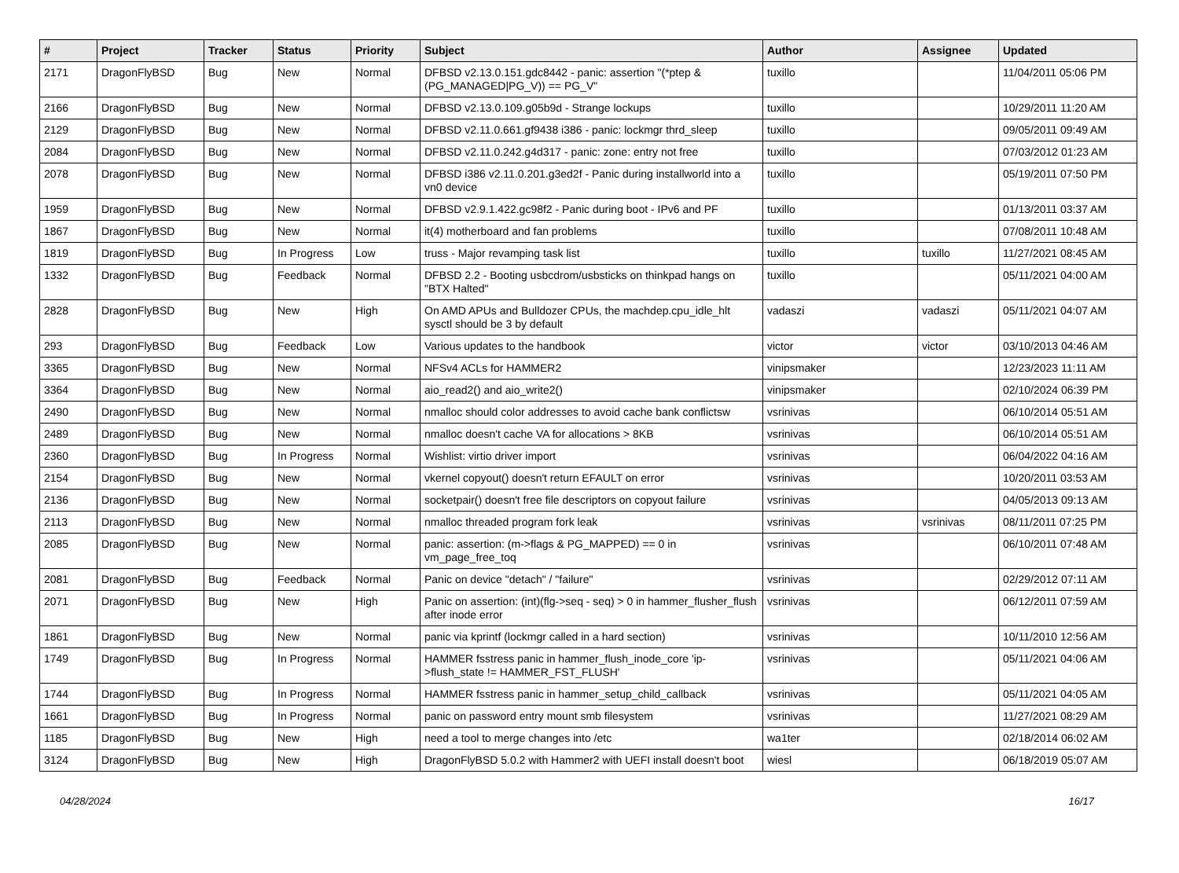| # | Project | Tracker | Status | Priority | Subject | Author | Assignee | Updated |
| --- | --- | --- | --- | --- | --- | --- | --- | --- |
| 2171 | DragonFlyBSD | Bug | New | Normal | DFBSD v2.13.0.151.gdc8442 - panic: assertion "(*ptep & (PG_MANAGED/PG_V)) == PG_V" | tuxillo | | 11/04/2011 05:06 PM |
| 2166 | DragonFlyBSD | Bug | New | Normal | DFBSD v2.13.0.109.g05b9d - Strange lockups | tuxillo | | 10/29/2011 11:20 AM |
| 2129 | DragonFlyBSD | Bug | New | Normal | DFBSD v2.11.0.661.gf9438 i386 - panic: lockmgr thrd_sleep | tuxillo | | 09/05/2011 09:49 AM |
| 2084 | DragonFlyBSD | Bug | New | Normal | DFBSD v2.11.0.242.g4d317 - panic: zone: entry not free | tuxillo | | 07/03/2012 01:23 AM |
| 2078 | DragonFlyBSD | Bug | New | Normal | DFBSD i386 v2.11.0.201.g3ed2f - Panic during installworld into a vn0 device | tuxillo | | 05/19/2011 07:50 PM |
| 1959 | DragonFlyBSD | Bug | New | Normal | DFBSD v2.9.1.422.gc98f2 - Panic during boot - IPv6 and PF | tuxillo | | 01/13/2011 03:37 AM |
| 1867 | DragonFlyBSD | Bug | New | Normal | it(4) motherboard and fan problems | tuxillo | | 07/08/2011 10:48 AM |
| 1819 | DragonFlyBSD | Bug | In Progress | Low | truss - Major revamping task list | tuxillo | tuxillo | 11/27/2021 08:45 AM |
| 1332 | DragonFlyBSD | Bug | Feedback | Normal | DFBSD 2.2 - Booting usbcdrom/usbsticks on thinkpad hangs on "BTX Halted" | tuxillo | | 05/11/2021 04:00 AM |
| 2828 | DragonFlyBSD | Bug | New | High | On AMD APUs and Bulldozer CPUs, the machdep.cpu_idle_hlt sysctl should be 3 by default | vadaszi | vadaszi | 05/11/2021 04:07 AM |
| 293 | DragonFlyBSD | Bug | Feedback | Low | Various updates to the handbook | victor | victor | 03/10/2013 04:46 AM |
| 3365 | DragonFlyBSD | Bug | New | Normal | NFSv4 ACLs for HAMMER2 | vinipsmaker | | 12/23/2023 11:11 AM |
| 3364 | DragonFlyBSD | Bug | New | Normal | aio_read2() and aio_write2() | vinipsmaker | | 02/10/2024 06:39 PM |
| 2490 | DragonFlyBSD | Bug | New | Normal | nmalloc should color addresses to avoid cache bank conflictsw | vsrinivas | | 06/10/2014 05:51 AM |
| 2489 | DragonFlyBSD | Bug | New | Normal | nmalloc doesn't cache VA for allocations > 8KB | vsrinivas | | 06/10/2014 05:51 AM |
| 2360 | DragonFlyBSD | Bug | In Progress | Normal | Wishlist: virtio driver import | vsrinivas | | 06/04/2022 04:16 AM |
| 2154 | DragonFlyBSD | Bug | New | Normal | vkernel copyout() doesn't return EFAULT on error | vsrinivas | | 10/20/2011 03:53 AM |
| 2136 | DragonFlyBSD | Bug | New | Normal | socketpair() doesn't free file descriptors on copyout failure | vsrinivas | | 04/05/2013 09:13 AM |
| 2113 | DragonFlyBSD | Bug | New | Normal | nmalloc threaded program fork leak | vsrinivas | vsrinivas | 08/11/2011 07:25 PM |
| 2085 | DragonFlyBSD | Bug | New | Normal | panic: assertion: (m->flags & PG_MAPPED) == 0 in vm_page_free_toq | vsrinivas | | 06/10/2011 07:48 AM |
| 2081 | DragonFlyBSD | Bug | Feedback | Normal | Panic on device "detach" / "failure" | vsrinivas | | 02/29/2012 07:11 AM |
| 2071 | DragonFlyBSD | Bug | New | High | Panic on assertion: (int)(flg->seq - seq) > 0 in hammer_flusher_flush after inode error | vsrinivas | | 06/12/2011 07:59 AM |
| 1861 | DragonFlyBSD | Bug | New | Normal | panic via kprintf (lockmgr called in a hard section) | vsrinivas | | 10/11/2010 12:56 AM |
| 1749 | DragonFlyBSD | Bug | In Progress | Normal | HAMMER fsstress panic in hammer_flush_inode_core 'ip->flush_state != HAMMER_FST_FLUSH' | vsrinivas | | 05/11/2021 04:06 AM |
| 1744 | DragonFlyBSD | Bug | In Progress | Normal | HAMMER fsstress panic in hammer_setup_child_callback | vsrinivas | | 05/11/2021 04:05 AM |
| 1661 | DragonFlyBSD | Bug | In Progress | Normal | panic on password entry mount smb filesystem | vsrinivas | | 11/27/2021 08:29 AM |
| 1185 | DragonFlyBSD | Bug | New | High | need a tool to merge changes into /etc | wa1ter | | 02/18/2014 06:02 AM |
| 3124 | DragonFlyBSD | Bug | New | High | DragonFlyBSD 5.0.2 with Hammer2 with UEFI install doesn't boot | wiesl | | 06/18/2019 05:07 AM |
04/28/2024 16/17